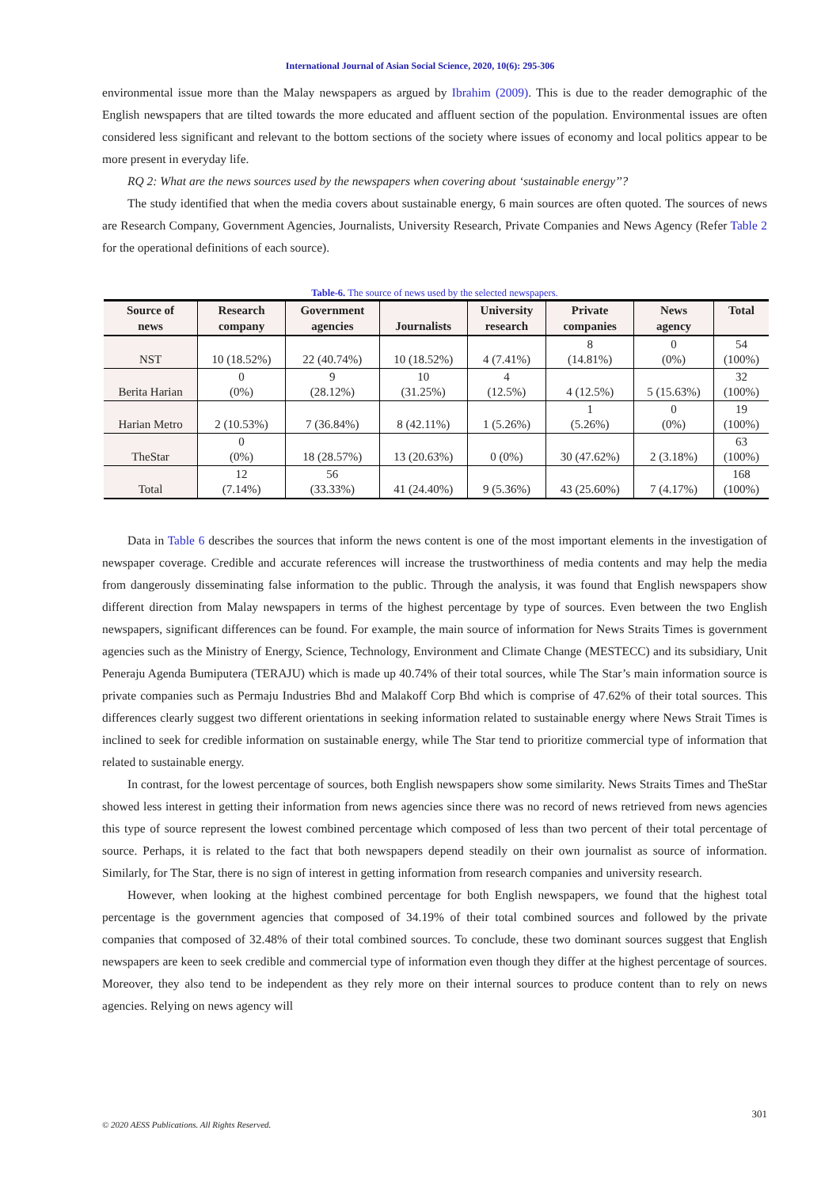International Journal of Asian Social Science, 2020, 10(6): 295-306
environmental issue more than the Malay newspapers as argued by Ibrahim (2009). This is due to the reader demographic of the English newspapers that are tilted towards the more educated and affluent section of the population. Environmental issues are often considered less significant and relevant to the bottom sections of the society where issues of economy and local politics appear to be more present in everyday life.
RQ 2: What are the news sources used by the newspapers when covering about ‘sustainable energy’’?
The study identified that when the media covers about sustainable energy, 6 main sources are often quoted. The sources of news are Research Company, Government Agencies, Journalists, University Research, Private Companies and News Agency (Refer Table 2 for the operational definitions of each source).
Table-6. The source of news used by the selected newspapers.
| Source of news | Research company | Government agencies | Journalists | University research | Private companies | News agency | Total |
| --- | --- | --- | --- | --- | --- | --- | --- |
| NST | 10 (18.52%) | 22 (40.74%) | 10 (18.52%) | 4 (7.41%) | 8 (14.81%) | 0 (0%) | 54 (100%) |
| Berita Harian | 0 (0%) | 9 (28.12%) | 10 (31.25%) | 4 (12.5%) | 4 (12.5%) | 5 (15.63%) | 32 (100%) |
| Harian Metro | 2 (10.53%) | 7 (36.84%) | 8 (42.11%) | 1 (5.26%) | 1 (5.26%) | 0 (0%) | 19 (100%) |
| TheStar | 0 (0%) | 18 (28.57%) | 13 (20.63%) | 0 (0%) | 30 (47.62%) | 2 (3.18%) | 63 (100%) |
| Total | 12 (7.14%) | 56 (33.33%) | 41 (24.40%) | 9 (5.36%) | 43 (25.60%) | 7 (4.17%) | 168 (100%) |
Data in Table 6 describes the sources that inform the news content is one of the most important elements in the investigation of newspaper coverage. Credible and accurate references will increase the trustworthiness of media contents and may help the media from dangerously disseminating false information to the public. Through the analysis, it was found that English newspapers show different direction from Malay newspapers in terms of the highest percentage by type of sources. Even between the two English newspapers, significant differences can be found. For example, the main source of information for News Straits Times is government agencies such as the Ministry of Energy, Science, Technology, Environment and Climate Change (MESTECC) and its subsidiary, Unit Peneraju Agenda Bumiputera (TERAJU) which is made up 40.74% of their total sources, while The Star’s main information source is private companies such as Permaju Industries Bhd and Malakoff Corp Bhd which is comprise of 47.62% of their total sources. This differences clearly suggest two different orientations in seeking information related to sustainable energy where News Strait Times is inclined to seek for credible information on sustainable energy, while The Star tend to prioritize commercial type of information that related to sustainable energy.
In contrast, for the lowest percentage of sources, both English newspapers show some similarity. News Straits Times and TheStar showed less interest in getting their information from news agencies since there was no record of news retrieved from news agencies this type of source represent the lowest combined percentage which composed of less than two percent of their total percentage of source. Perhaps, it is related to the fact that both newspapers depend steadily on their own journalist as source of information. Similarly, for The Star, there is no sign of interest in getting information from research companies and university research.
However, when looking at the highest combined percentage for both English newspapers, we found that the highest total percentage is the government agencies that composed of 34.19% of their total combined sources and followed by the private companies that composed of 32.48% of their total combined sources. To conclude, these two dominant sources suggest that English newspapers are keen to seek credible and commercial type of information even though they differ at the highest percentage of sources. Moreover, they also tend to be independent as they rely more on their internal sources to produce content than to rely on news agencies. Relying on news agency will
301
© 2020 AESS Publications. All Rights Reserved.